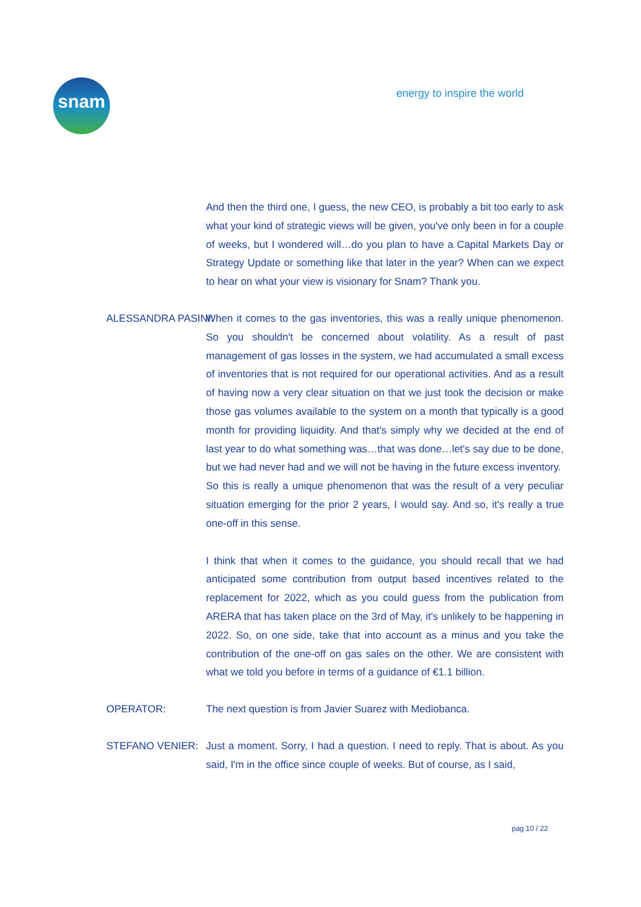snam
energy to inspire the world
And then the third one, I guess, the new CEO, is probably a bit too early to ask what your kind of strategic views will be given, you've only been in for a couple of weeks, but I wondered will…do you plan to have a Capital Markets Day or Strategy Update or something like that later in the year? When can we expect to hear on what your view is visionary for Snam? Thank you.
ALESSANDRA PASINI: When it comes to the gas inventories, this was a really unique phenomenon. So you shouldn't be concerned about volatility. As a result of past management of gas losses in the system, we had accumulated a small excess of inventories that is not required for our operational activities. And as a result of having now a very clear situation on that we just took the decision or make those gas volumes available to the system on a month that typically is a good month for providing liquidity. And that's simply why we decided at the end of last year to do what something was…that was done…let's say due to be done, but we had never had and we will not be having in the future excess inventory.
So this is really a unique phenomenon that was the result of a very peculiar situation emerging for the prior 2 years, I would say. And so, it's really a true one-off in this sense.
I think that when it comes to the guidance, you should recall that we had anticipated some contribution from output based incentives related to the replacement for 2022, which as you could guess from the publication from ARERA that has taken place on the 3rd of May, it's unlikely to be happening in 2022. So, on one side, take that into account as a minus and you take the contribution of the one-off on gas sales on the other. We are consistent with what we told you before in terms of a guidance of €1.1 billion.
OPERATOR: The next question is from Javier Suarez with Mediobanca.
STEFANO VENIER: Just a moment. Sorry, I had a question. I need to reply. That is about. As you said, I'm in the office since couple of weeks. But of course, as I said,
pag 10 / 22